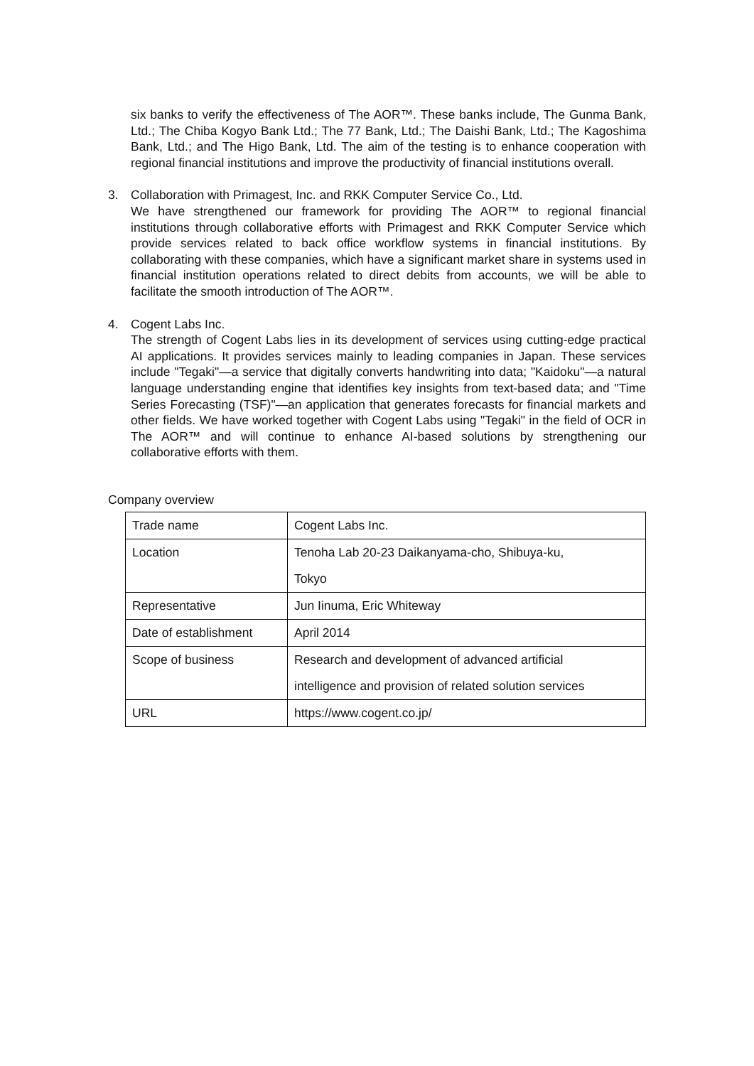six banks to verify the effectiveness of The AOR™. These banks include, The Gunma Bank, Ltd.; The Chiba Kogyo Bank Ltd.; The 77 Bank, Ltd.; The Daishi Bank, Ltd.; The Kagoshima Bank, Ltd.; and The Higo Bank, Ltd. The aim of the testing is to enhance cooperation with regional financial institutions and improve the productivity of financial institutions overall.
3. Collaboration with Primagest, Inc. and RKK Computer Service Co., Ltd.
We have strengthened our framework for providing The AOR™ to regional financial institutions through collaborative efforts with Primagest and RKK Computer Service which provide services related to back office workflow systems in financial institutions. By collaborating with these companies, which have a significant market share in systems used in financial institution operations related to direct debits from accounts, we will be able to facilitate the smooth introduction of The AOR™.
4. Cogent Labs Inc.
The strength of Cogent Labs lies in its development of services using cutting-edge practical AI applications. It provides services mainly to leading companies in Japan. These services include "Tegaki"—a service that digitally converts handwriting into data; "Kaidoku"—a natural language understanding engine that identifies key insights from text-based data; and "Time Series Forecasting (TSF)"—an application that generates forecasts for financial markets and other fields. We have worked together with Cogent Labs using "Tegaki" in the field of OCR in The AOR™ and will continue to enhance AI-based solutions by strengthening our collaborative efforts with them.
Company overview
| Trade name | Cogent Labs Inc. |
| Location | Tenoha Lab 20-23 Daikanyama-cho, Shibuya-ku, Tokyo |
| Representative | Jun Iinuma, Eric Whiteway |
| Date of establishment | April 2014 |
| Scope of business | Research and development of advanced artificial intelligence and provision of related solution services |
| URL | https://www.cogent.co.jp/ |